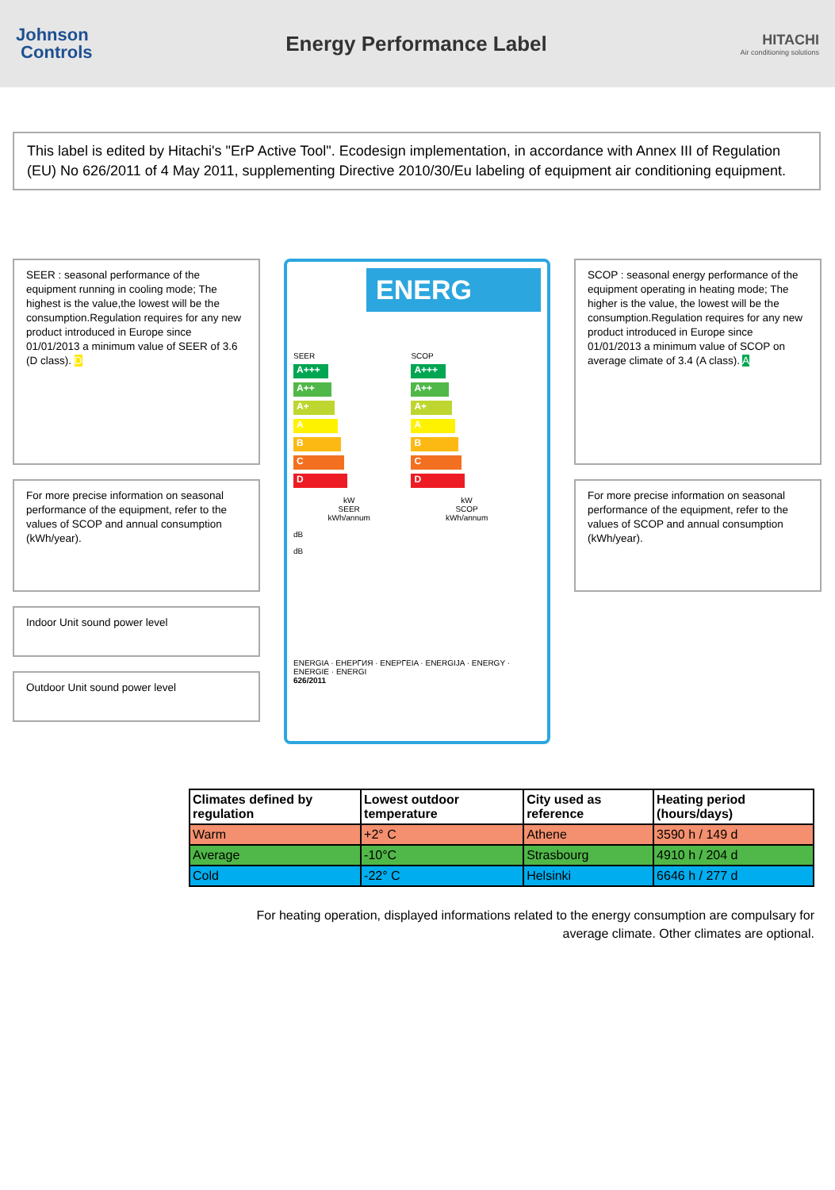Johnson
Controls
Energy Performance Label
HITACHI
Air conditioning solutions
This label is edited by Hitachi's "ErP Active Tool". Ecodesign implementation, in accordance with Annex III of Regulation (EU) No 626/2011 of 4 May 2011, supplementing Directive 2010/30/Eu labeling of equipment air conditioning equipment.
SEER : seasonal performance of the equipment running in cooling mode; The highest is the value,the lowest will be the consumption.Regulation requires for any new product introduced in Europe since 01/01/2013 a minimum value of SEER of 3.6 (D class). D
For more precise information on seasonal performance of the equipment, refer to the values of SCOP and annual consumption (kWh/year).
Indoor Unit sound power level
Outdoor Unit sound power level
ENERG
SEER
A+++
A++
A+
A
B
C
D
kW
SEER
kWh/annum
dB
dB
SCOP
A+++
A++
A+
A
B
C
D
kW
SCOP
kWh/annum
ENERGIA · ЕНЕРГИЯ · ΕΝΕΡΓΕΙΑ · ENERGIJA · ENERGY · ENERGIE · ENERGI
626/2011
SCOP : seasonal energy performance of the equipment operating in heating mode; The higher is the value, the lowest will be the consumption.Regulation requires for any new product introduced in Europe since 01/01/2013 a minimum value of SCOP on average climate of 3.4 (A class). A
For more precise information on seasonal performance of the equipment, refer to the values of SCOP and annual consumption (kWh/year).
| Climates defined by regulation | Lowest outdoor temperature | City used as reference | Heating period (hours/days) |
| --- | --- | --- | --- |
| Warm | +2° C | Athene | 3590 h / 149 d |
| Average | -10°C | Strasbourg | 4910 h / 204 d |
| Cold | -22° C | Helsinki | 6646 h / 277 d |
For heating operation, displayed informations related to the energy consumption are compulsary for
average climate. Other climates are optional.